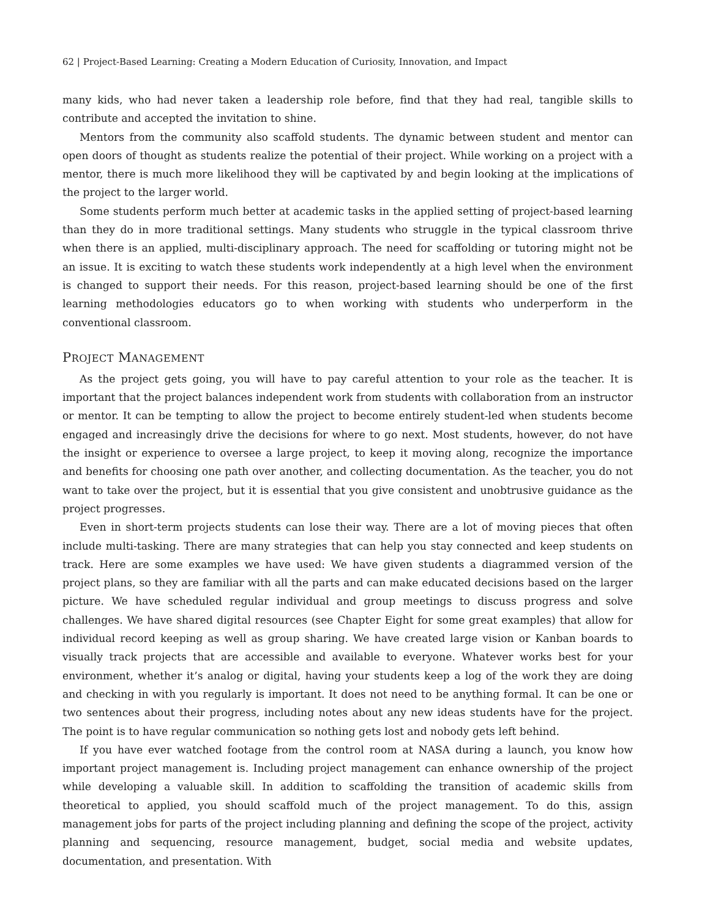62 | Project-Based Learning: Creating a Modern Education of Curiosity, Innovation, and Impact
many kids, who had never taken a leadership role before, find that they had real, tangible skills to contribute and accepted the invitation to shine.
Mentors from the community also scaffold students. The dynamic between student and mentor can open doors of thought as students realize the potential of their project. While working on a project with a mentor, there is much more likelihood they will be captivated by and begin looking at the implications of the project to the larger world.
Some students perform much better at academic tasks in the applied setting of project-based learning than they do in more traditional settings. Many students who struggle in the typical classroom thrive when there is an applied, multi-disciplinary approach. The need for scaffolding or tutoring might not be an issue. It is exciting to watch these students work independently at a high level when the environment is changed to support their needs. For this reason, project-based learning should be one of the first learning methodologies educators go to when working with students who underperform in the conventional classroom.
PROJECT MANAGEMENT
As the project gets going, you will have to pay careful attention to your role as the teacher. It is important that the project balances independent work from students with collaboration from an instructor or mentor. It can be tempting to allow the project to become entirely student-led when students become engaged and increasingly drive the decisions for where to go next. Most students, however, do not have the insight or experience to oversee a large project, to keep it moving along, recognize the importance and benefits for choosing one path over another, and collecting documentation. As the teacher, you do not want to take over the project, but it is essential that you give consistent and unobtrusive guidance as the project progresses.
Even in short-term projects students can lose their way. There are a lot of moving pieces that often include multi-tasking. There are many strategies that can help you stay connected and keep students on track. Here are some examples we have used: We have given students a diagrammed version of the project plans, so they are familiar with all the parts and can make educated decisions based on the larger picture. We have scheduled regular individual and group meetings to discuss progress and solve challenges. We have shared digital resources (see Chapter Eight for some great examples) that allow for individual record keeping as well as group sharing. We have created large vision or Kanban boards to visually track projects that are accessible and available to everyone. Whatever works best for your environment, whether it’s analog or digital, having your students keep a log of the work they are doing and checking in with you regularly is important. It does not need to be anything formal. It can be one or two sentences about their progress, including notes about any new ideas students have for the project. The point is to have regular communication so nothing gets lost and nobody gets left behind.
If you have ever watched footage from the control room at NASA during a launch, you know how important project management is. Including project management can enhance ownership of the project while developing a valuable skill. In addition to scaffolding the transition of academic skills from theoretical to applied, you should scaffold much of the project management. To do this, assign management jobs for parts of the project including planning and defining the scope of the project, activity planning and sequencing, resource management, budget, social media and website updates, documentation, and presentation. With